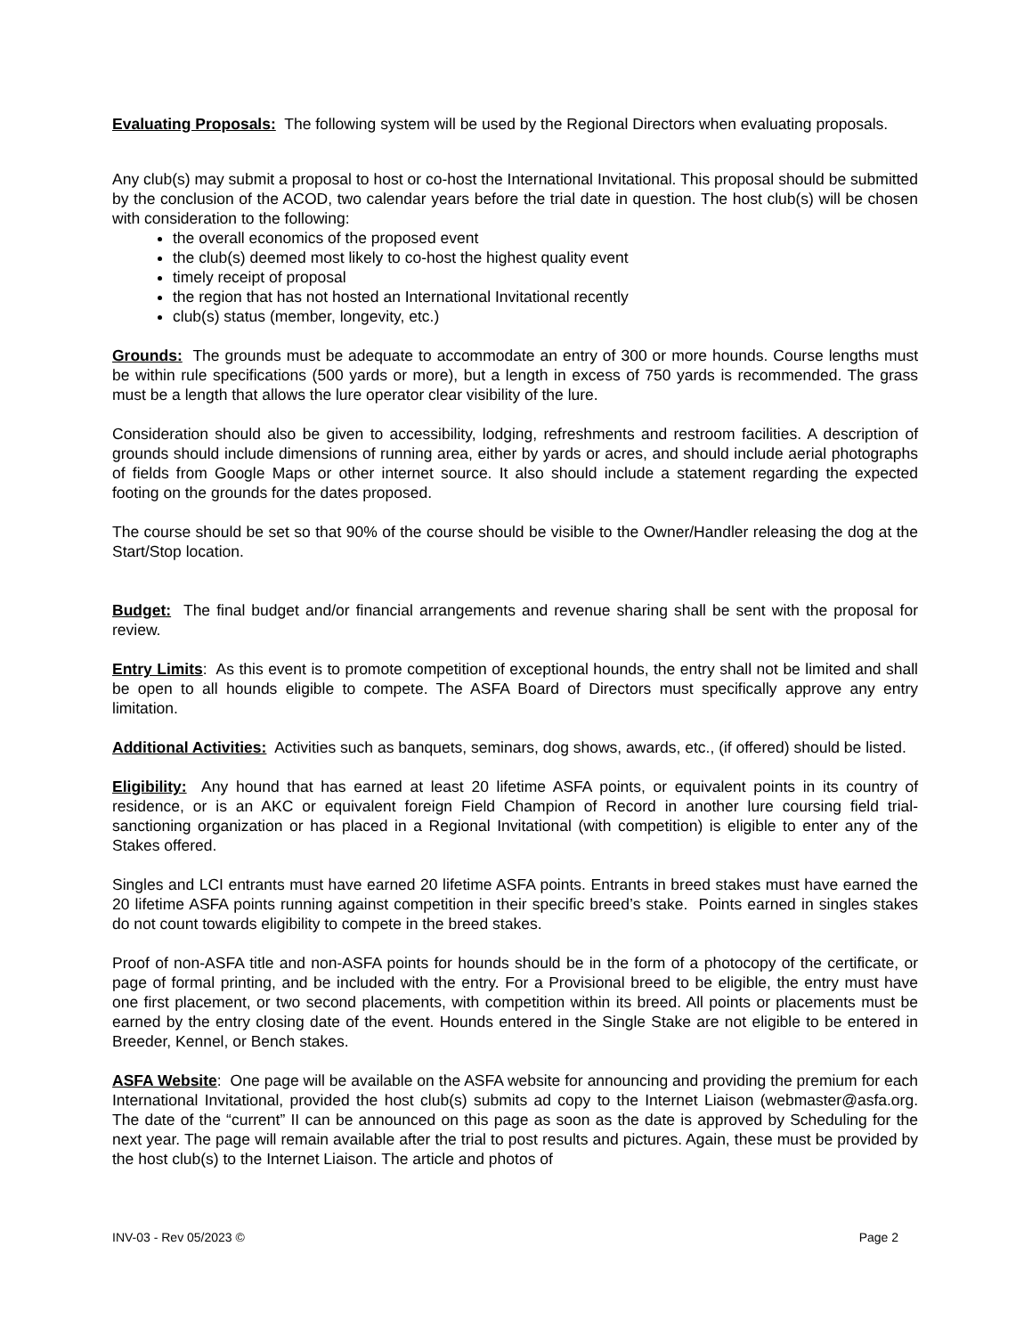Evaluating Proposals: The following system will be used by the Regional Directors when evaluating proposals.
Any club(s) may submit a proposal to host or co-host the International Invitational. This proposal should be submitted by the conclusion of the ACOD, two calendar years before the trial date in question. The host club(s) will be chosen with consideration to the following:
the overall economics of the proposed event
the club(s) deemed most likely to co-host the highest quality event
timely receipt of proposal
the region that has not hosted an International Invitational recently
club(s) status (member, longevity, etc.)
Grounds: The grounds must be adequate to accommodate an entry of 300 or more hounds. Course lengths must be within rule specifications (500 yards or more), but a length in excess of 750 yards is recommended. The grass must be a length that allows the lure operator clear visibility of the lure.
Consideration should also be given to accessibility, lodging, refreshments and restroom facilities. A description of grounds should include dimensions of running area, either by yards or acres, and should include aerial photographs of fields from Google Maps or other internet source. It also should include a statement regarding the expected footing on the grounds for the dates proposed.
The course should be set so that 90% of the course should be visible to the Owner/Handler releasing the dog at the Start/Stop location.
Budget: The final budget and/or financial arrangements and revenue sharing shall be sent with the proposal for review.
Entry Limits: As this event is to promote competition of exceptional hounds, the entry shall not be limited and shall be open to all hounds eligible to compete. The ASFA Board of Directors must specifically approve any entry limitation.
Additional Activities: Activities such as banquets, seminars, dog shows, awards, etc., (if offered) should be listed.
Eligibility: Any hound that has earned at least 20 lifetime ASFA points, or equivalent points in its country of residence, or is an AKC or equivalent foreign Field Champion of Record in another lure coursing field trial-sanctioning organization or has placed in a Regional Invitational (with competition) is eligible to enter any of the Stakes offered.
Singles and LCI entrants must have earned 20 lifetime ASFA points. Entrants in breed stakes must have earned the 20 lifetime ASFA points running against competition in their specific breed’s stake. Points earned in singles stakes do not count towards eligibility to compete in the breed stakes.
Proof of non-ASFA title and non-ASFA points for hounds should be in the form of a photocopy of the certificate, or page of formal printing, and be included with the entry. For a Provisional breed to be eligible, the entry must have one first placement, or two second placements, with competition within its breed. All points or placements must be earned by the entry closing date of the event. Hounds entered in the Single Stake are not eligible to be entered in Breeder, Kennel, or Bench stakes.
ASFA Website: One page will be available on the ASFA website for announcing and providing the premium for each International Invitational, provided the host club(s) submits ad copy to the Internet Liaison (webmaster@asfa.org. The date of the “current” II can be announced on this page as soon as the date is approved by Scheduling for the next year. The page will remain available after the trial to post results and pictures. Again, these must be provided by the host club(s) to the Internet Liaison. The article and photos of
INV-03 - Rev 05/2023 © Page 2